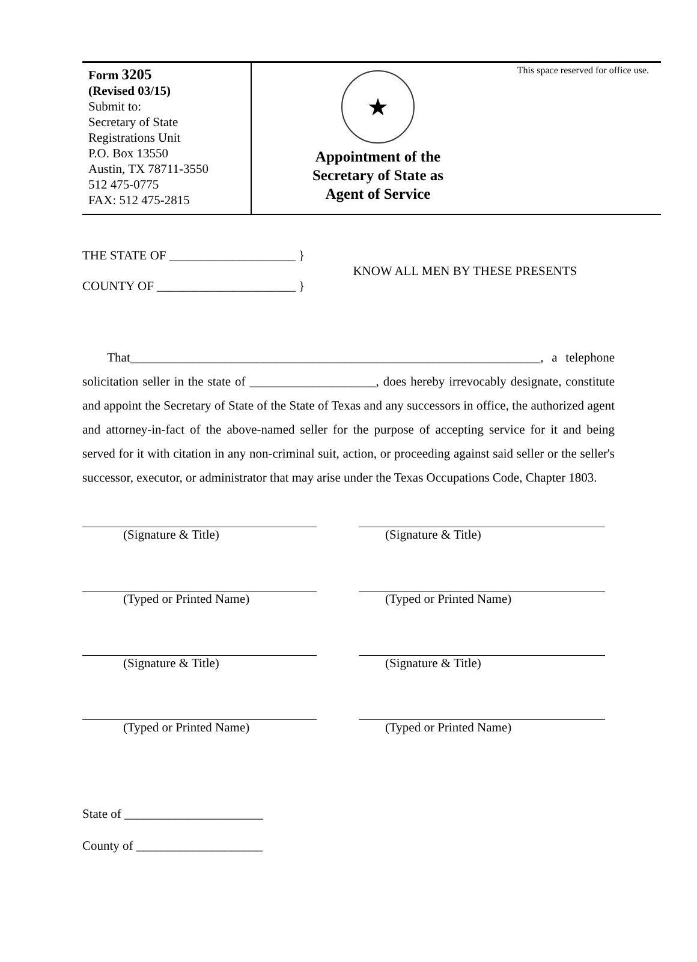Form 3205
(Revised 03/15)
Submit to:
Secretary of State
Registrations Unit
P.O. Box 13550
Austin, TX 78711-3550
512 475-0775
FAX: 512 475-2815
★
Appointment of the
Secretary of State as
Agent of Service
This space reserved for office use.
THE STATE OF ____________________ }
COUNTY OF ______________________ }
KNOW ALL MEN BY THESE PRESENTS
That_________________________________________________________________, a telephone solicitation seller in the state of ____________________, does hereby irrevocably designate, constitute and appoint the Secretary of State of the State of Texas and any successors in office, the authorized agent and attorney-in-fact of the above-named seller for the purpose of accepting service for it and being served for it with citation in any non-criminal suit, action, or proceeding against said seller or the seller's successor, executor, or administrator that may arise under the Texas Occupations Code, Chapter 1803.
(Signature & Title)
(Typed or Printed Name)
(Signature & Title)
(Typed or Printed Name)
(Signature & Title)
(Typed or Printed Name)
(Signature & Title)
(Typed or Printed Name)
State of ______________________
County of ____________________